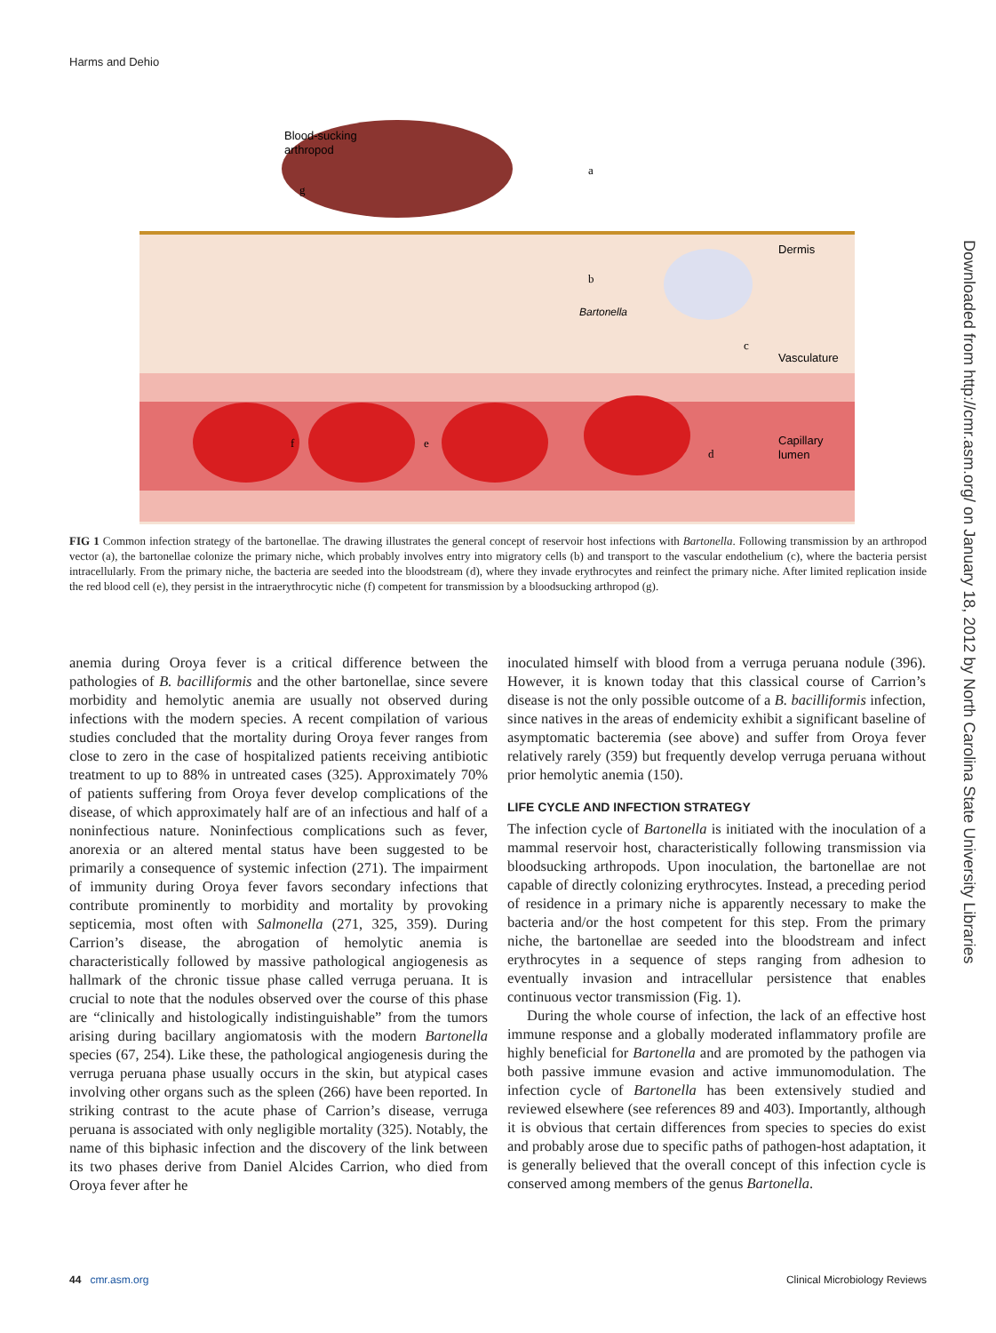Harms and Dehio
Blood-sucking
arthropod
Dermis
Bartonella
Vasculature
Capillary
lumen
g
a
b
c
d
e
f
FIG 1 Common infection strategy of the bartonellae. The drawing illustrates the general concept of reservoir host infections with Bartonella. Following transmission by an arthropod vector (a), the bartonellae colonize the primary niche, which probably involves entry into migratory cells (b) and transport to the vascular endothelium (c), where the bacteria persist intracellularly. From the primary niche, the bacteria are seeded into the bloodstream (d), where they invade erythrocytes and reinfect the primary niche. After limited replication inside the red blood cell (e), they persist in the intraerythrocytic niche (f) competent for transmission by a bloodsucking arthropod (g).
anemia during Oroya fever is a critical difference between the pathologies of B. bacilliformis and the other bartonellae, since severe morbidity and hemolytic anemia are usually not observed during infections with the modern species. A recent compilation of various studies concluded that the mortality during Oroya fever ranges from close to zero in the case of hospitalized patients receiving antibiotic treatment to up to 88% in untreated cases (325). Approximately 70% of patients suffering from Oroya fever develop complications of the disease, of which approximately half are of an infectious and half of a noninfectious nature. Noninfectious complications such as fever, anorexia or an altered mental status have been suggested to be primarily a consequence of systemic infection (271). The impairment of immunity during Oroya fever favors secondary infections that contribute prominently to morbidity and mortality by provoking septicemia, most often with Salmonella (271, 325, 359). During Carrion’s disease, the abrogation of hemolytic anemia is characteristically followed by massive pathological angiogenesis as hallmark of the chronic tissue phase called verruga peruana. It is crucial to note that the nodules observed over the course of this phase are “clinically and histologically indistinguishable” from the tumors arising during bacillary angiomatosis with the modern Bartonella species (67, 254). Like these, the pathological angiogenesis during the verruga peruana phase usually occurs in the skin, but atypical cases involving other organs such as the spleen (266) have been reported. In striking contrast to the acute phase of Carrion’s disease, verruga peruana is associated with only negligible mortality (325). Notably, the name of this biphasic infection and the discovery of the link between its two phases derive from Daniel Alcides Carrion, who died from Oroya fever after he
inoculated himself with blood from a verruga peruana nodule (396). However, it is known today that this classical course of Carrion’s disease is not the only possible outcome of a B. bacilliformis infection, since natives in the areas of endemicity exhibit a significant baseline of asymptomatic bacteremia (see above) and suffer from Oroya fever relatively rarely (359) but frequently develop verruga peruana without prior hemolytic anemia (150).
LIFE CYCLE AND INFECTION STRATEGY
The infection cycle of Bartonella is initiated with the inoculation of a mammal reservoir host, characteristically following transmission via bloodsucking arthropods. Upon inoculation, the bartonellae are not capable of directly colonizing erythrocytes. Instead, a preceding period of residence in a primary niche is apparently necessary to make the bacteria and/or the host competent for this step. From the primary niche, the bartonellae are seeded into the bloodstream and infect erythrocytes in a sequence of steps ranging from adhesion to eventually invasion and intracellular persistence that enables continuous vector transmission (Fig. 1).
During the whole course of infection, the lack of an effective host immune response and a globally moderated inflammatory profile are highly beneficial for Bartonella and are promoted by the pathogen via both passive immune evasion and active immunomodulation. The infection cycle of Bartonella has been extensively studied and reviewed elsewhere (see references 89 and 403). Importantly, although it is obvious that certain differences from species to species do exist and probably arose due to specific paths of pathogen-host adaptation, it is generally believed that the overall concept of this infection cycle is conserved among members of the genus Bartonella.
Downloaded from http://cmr.asm.org/ on January 18, 2012 by North Carolina State University Libraries
44 cmr.asm.org Clinical Microbiology Reviews